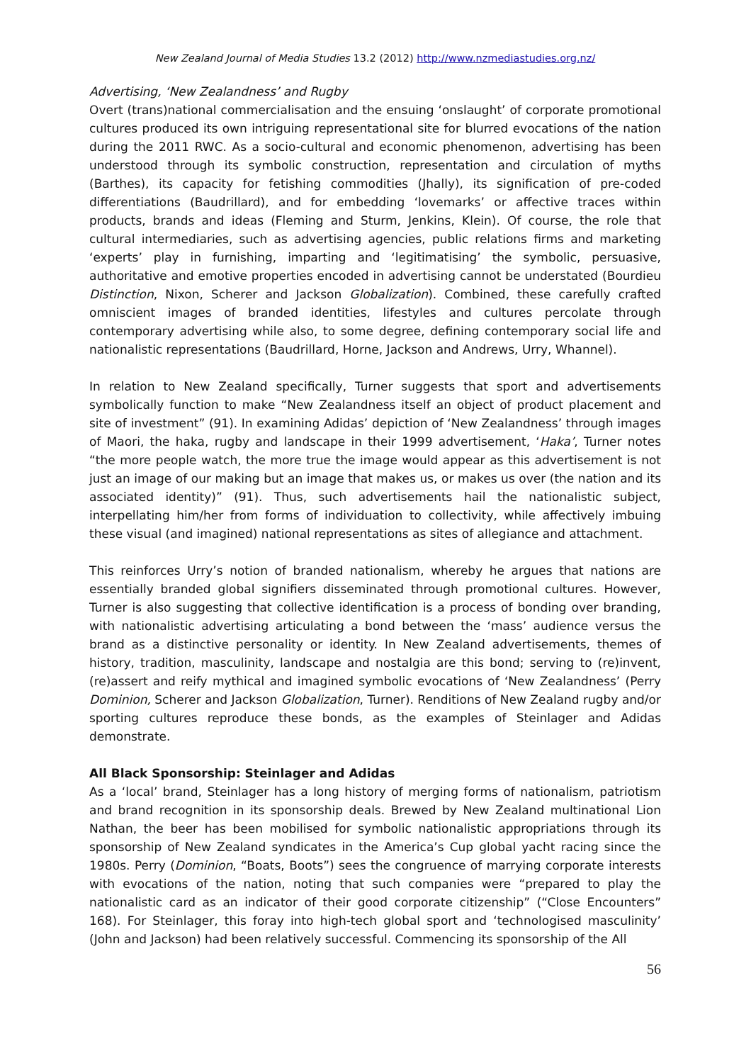New Zealand Journal of Media Studies 13.2 (2012) http://www.nzmediastudies.org.nz/
Advertising, ‘New Zealandness’ and Rugby
Overt (trans)national commercialisation and the ensuing ‘onslaught’ of corporate promotional cultures produced its own intriguing representational site for blurred evocations of the nation during the 2011 RWC. As a socio-cultural and economic phenomenon, advertising has been understood through its symbolic construction, representation and circulation of myths (Barthes), its capacity for fetishing commodities (Jhally), its signification of pre-coded differentiations (Baudrillard), and for embedding ‘lovemarks’ or affective traces within products, brands and ideas (Fleming and Sturm, Jenkins, Klein). Of course, the role that cultural intermediaries, such as advertising agencies, public relations firms and marketing ‘experts’ play in furnishing, imparting and ‘legitimatising’ the symbolic, persuasive, authoritative and emotive properties encoded in advertising cannot be understated (Bourdieu Distinction, Nixon, Scherer and Jackson Globalization). Combined, these carefully crafted omniscient images of branded identities, lifestyles and cultures percolate through contemporary advertising while also, to some degree, defining contemporary social life and nationalistic representations (Baudrillard, Horne, Jackson and Andrews, Urry, Whannel).
In relation to New Zealand specifically, Turner suggests that sport and advertisements symbolically function to make “New Zealandness itself an object of product placement and site of investment” (91). In examining Adidas’ depiction of ‘New Zealandness’ through images of Maori, the haka, rugby and landscape in their 1999 advertisement, ‘Haka’, Turner notes “the more people watch, the more true the image would appear as this advertisement is not just an image of our making but an image that makes us, or makes us over (the nation and its associated identity)” (91). Thus, such advertisements hail the nationalistic subject, interpellating him/her from forms of individuation to collectivity, while affectively imbuing these visual (and imagined) national representations as sites of allegiance and attachment.
This reinforces Urry’s notion of branded nationalism, whereby he argues that nations are essentially branded global signifiers disseminated through promotional cultures. However, Turner is also suggesting that collective identification is a process of bonding over branding, with nationalistic advertising articulating a bond between the ‘mass’ audience versus the brand as a distinctive personality or identity. In New Zealand advertisements, themes of history, tradition, masculinity, landscape and nostalgia are this bond; serving to (re)invent, (re)assert and reify mythical and imagined symbolic evocations of ‘New Zealandness’ (Perry Dominion, Scherer and Jackson Globalization, Turner). Renditions of New Zealand rugby and/or sporting cultures reproduce these bonds, as the examples of Steinlager and Adidas demonstrate.
All Black Sponsorship: Steinlager and Adidas
As a ‘local’ brand, Steinlager has a long history of merging forms of nationalism, patriotism and brand recognition in its sponsorship deals. Brewed by New Zealand multinational Lion Nathan, the beer has been mobilised for symbolic nationalistic appropriations through its sponsorship of New Zealand syndicates in the America’s Cup global yacht racing since the 1980s. Perry (Dominion, “Boats, Boots”) sees the congruence of marrying corporate interests with evocations of the nation, noting that such companies were “prepared to play the nationalistic card as an indicator of their good corporate citizenship” (“Close Encounters” 168). For Steinlager, this foray into high-tech global sport and ‘technologised masculinity’ (John and Jackson) had been relatively successful. Commencing its sponsorship of the All
56